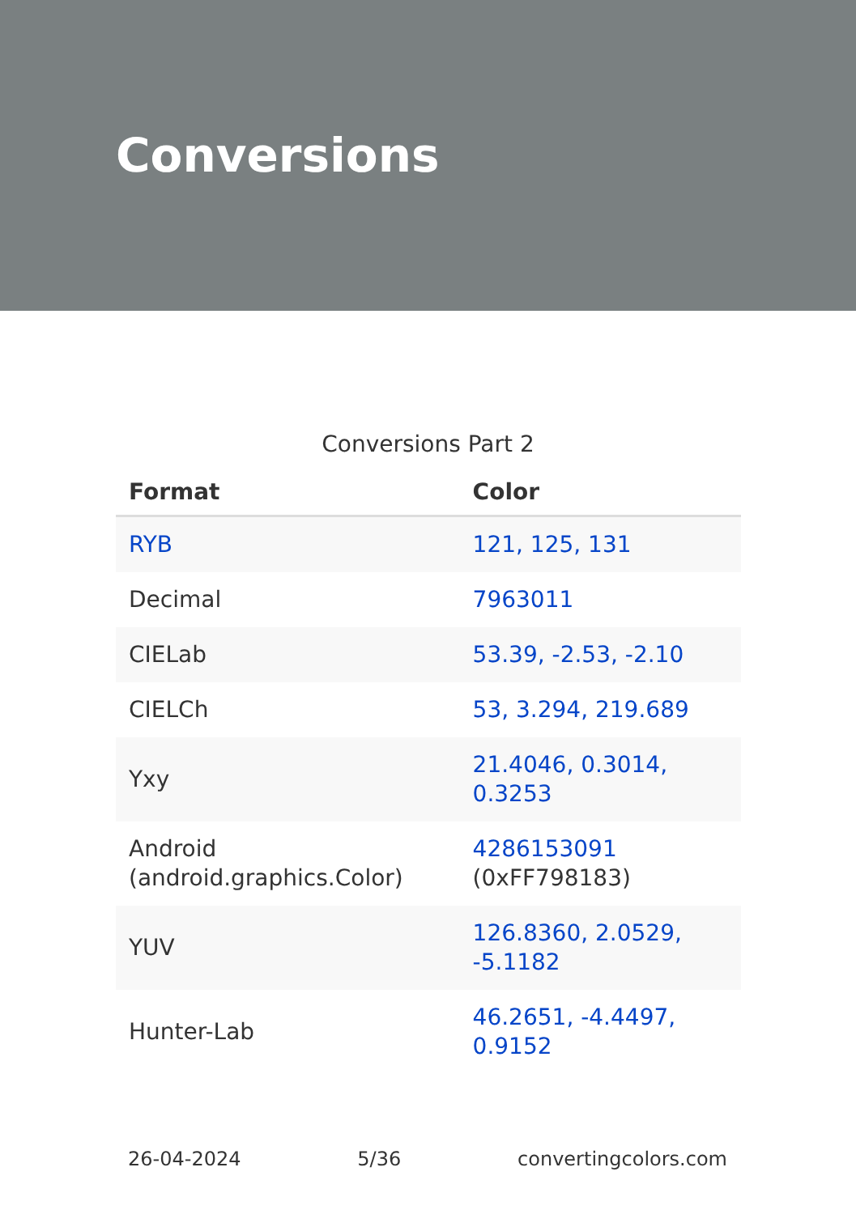Conversions
Conversions Part 2
| Format | Color |
| --- | --- |
| RYB | 121, 125, 131 |
| Decimal | 7963011 |
| CIELab | 53.39, -2.53, -2.10 |
| CIELCh | 53, 3.294, 219.689 |
| Yxy | 21.4046, 0.3014, 0.3253 |
| Android (android.graphics.Color) | 4286153091 (0xFF798183) |
| YUV | 126.8360, 2.0529, -5.1182 |
| Hunter-Lab | 46.2651, -4.4497, 0.9152 |
26-04-2024 5/36 convertingcolors.com